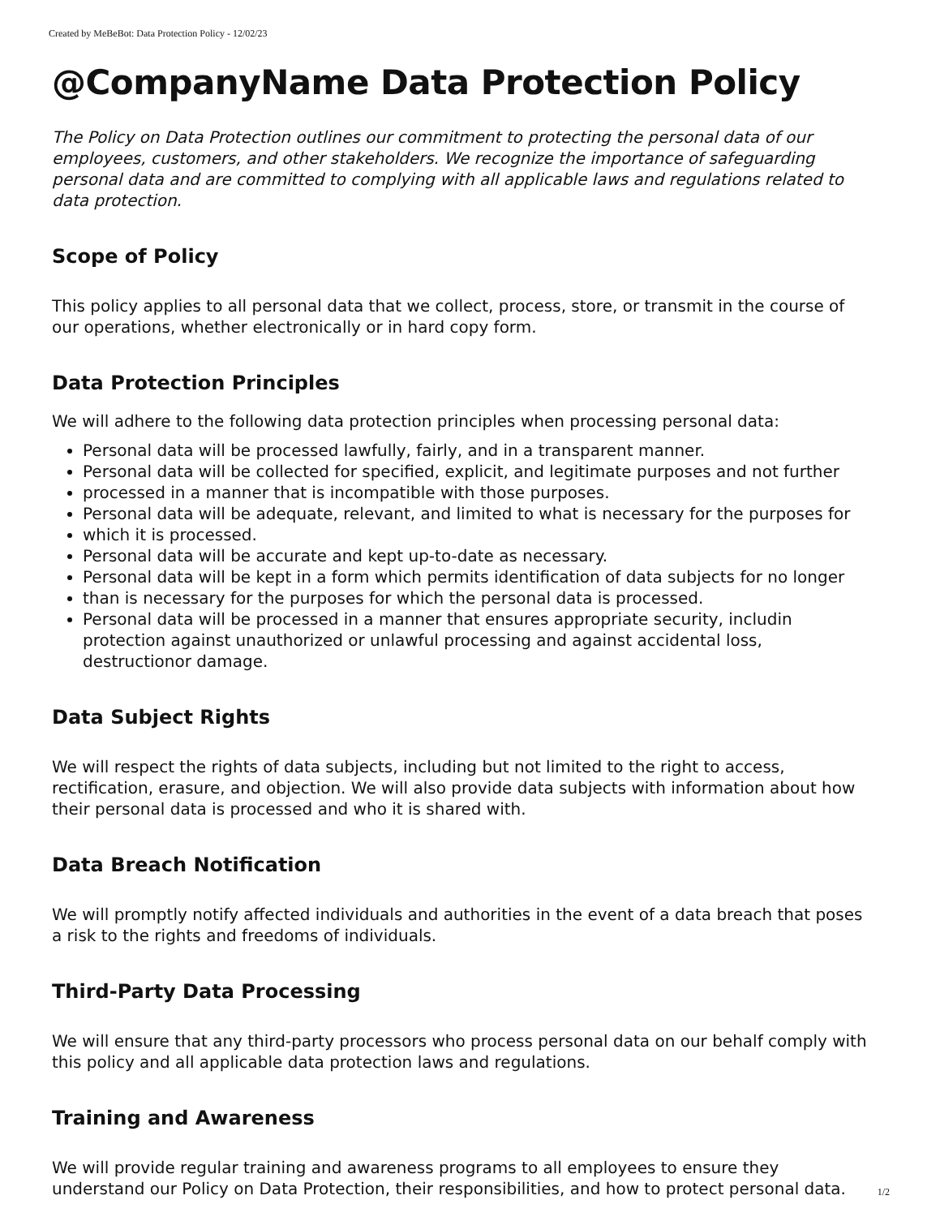Created by MeBeBot: Data Protection Policy - 12/02/23
@CompanyName Data Protection Policy
The Policy on Data Protection outlines our commitment to protecting the personal data of our employees, customers, and other stakeholders. We recognize the importance of safeguarding personal data and are committed to complying with all applicable laws and regulations related to data protection.
Scope of Policy
This policy applies to all personal data that we collect, process, store, or transmit in the course of our operations, whether electronically or in hard copy form.
Data Protection Principles
We will adhere to the following data protection principles when processing personal data:
Personal data will be processed lawfully, fairly, and in a transparent manner.
Personal data will be collected for specified, explicit, and legitimate purposes and not further
processed in a manner that is incompatible with those purposes.
Personal data will be adequate, relevant, and limited to what is necessary for the purposes for
which it is processed.
Personal data will be accurate and kept up-to-date as necessary.
Personal data will be kept in a form which permits identification of data subjects for no longer
than is necessary for the purposes for which the personal data is processed.
Personal data will be processed in a manner that ensures appropriate security, includin protection against unauthorized or unlawful processing and against accidental loss, destructionor damage.
Data Subject Rights
We will respect the rights of data subjects, including but not limited to the right to access, rectification, erasure, and objection. We will also provide data subjects with information about how their personal data is processed and who it is shared with.
Data Breach Notification
We will promptly notify affected individuals and authorities in the event of a data breach that poses a risk to the rights and freedoms of individuals.
Third-Party Data Processing
We will ensure that any third-party processors who process personal data on our behalf comply with this policy and all applicable data protection laws and regulations.
Training and Awareness
We will provide regular training and awareness programs to all employees to ensure they understand our Policy on Data Protection, their responsibilities, and how to protect personal data.
1/2